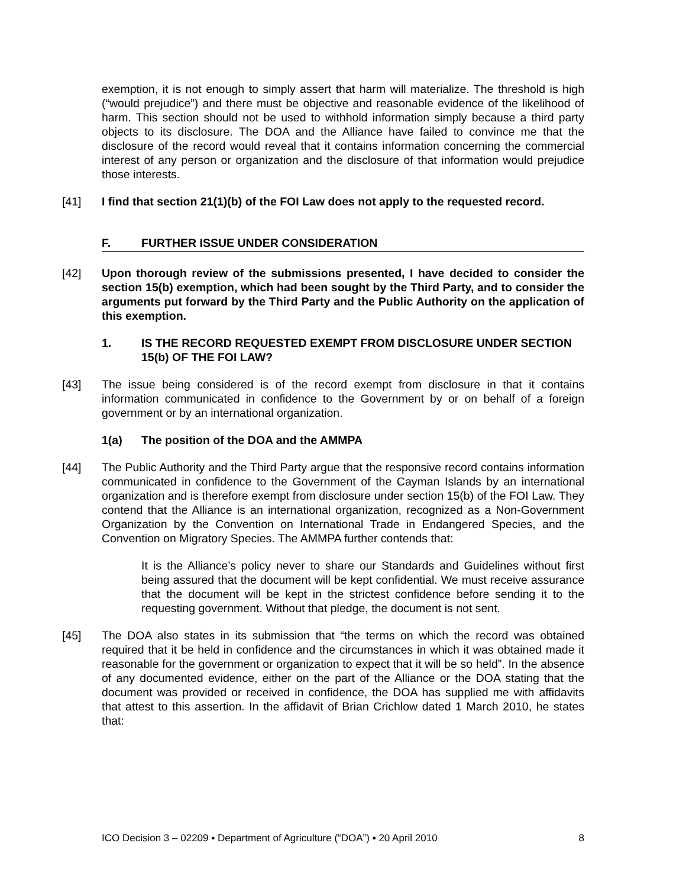exemption, it is not enough to simply assert that harm will materialize. The threshold is high (“would prejudice”) and there must be objective and reasonable evidence of the likelihood of harm. This section should not be used to withhold information simply because a third party objects to its disclosure. The DOA and the Alliance have failed to convince me that the disclosure of the record would reveal that it contains information concerning the commercial interest of any person or organization and the disclosure of that information would prejudice those interests.
[41] I find that section 21(1)(b) of the FOI Law does not apply to the requested record.
F. FURTHER ISSUE UNDER CONSIDERATION
[42] Upon thorough review of the submissions presented, I have decided to consider the section 15(b) exemption, which had been sought by the Third Party, and to consider the arguments put forward by the Third Party and the Public Authority on the application of this exemption.
1. IS THE RECORD REQUESTED EXEMPT FROM DISCLOSURE UNDER SECTION 15(b) OF THE FOI LAW?
[43] The issue being considered is of the record exempt from disclosure in that it contains information communicated in confidence to the Government by or on behalf of a foreign government or by an international organization.
1(a) The position of the DOA and the AMMPA
[44] The Public Authority and the Third Party argue that the responsive record contains information communicated in confidence to the Government of the Cayman Islands by an international organization and is therefore exempt from disclosure under section 15(b) of the FOI Law. They contend that the Alliance is an international organization, recognized as a Non-Government Organization by the Convention on International Trade in Endangered Species, and the Convention on Migratory Species. The AMMPA further contends that:
It is the Alliance’s policy never to share our Standards and Guidelines without first being assured that the document will be kept confidential. We must receive assurance that the document will be kept in the strictest confidence before sending it to the requesting government. Without that pledge, the document is not sent.
[45] The DOA also states in its submission that “the terms on which the record was obtained required that it be held in confidence and the circumstances in which it was obtained made it reasonable for the government or organization to expect that it will be so held”. In the absence of any documented evidence, either on the part of the Alliance or the DOA stating that the document was provided or received in confidence, the DOA has supplied me with affidavits that attest to this assertion. In the affidavit of Brian Crichlow dated 1 March 2010, he states that:
ICO Decision 3 – 02209 ▪ Department of Agriculture (“DOA”) ▪ 20 April 2010 8